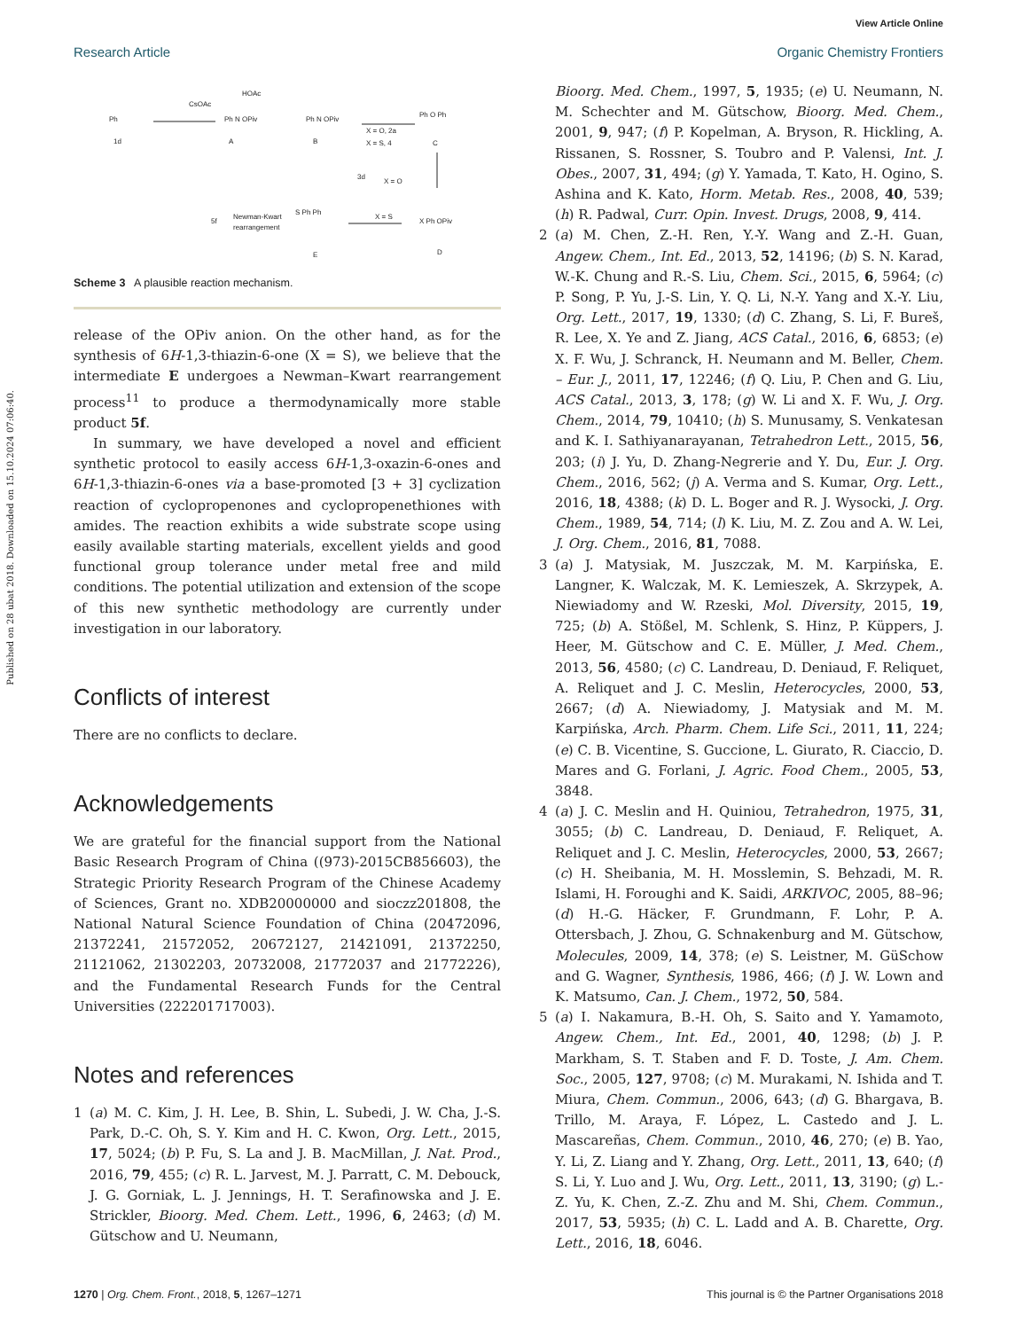View Article Online
Research Article Organic Chemistry Frontiers
Published on 28 ubat 2018. Downloaded on 15.10.2024 07:06:40.
Ph
1d
CsOAc
HOAc
Ph N OPiv
A
Ph N OPiv
B
X = O, 2a
X = S, 4
Ph O Ph
C
3d
X = O
X Ph OPiv
D
X = S
S Ph Ph
E
Newman-Kwart
rearrangement
5f
Scheme 3 A plausible reaction mechanism.
release of the OPiv anion. On the other hand, as for the synthesis of 6H-1,3-thiazin-6-one (X = S), we believe that the intermediate E undergoes a Newman–Kwart rearrangement process<sup>11</sup> to produce a thermodynamically more stable product 5f.
In summary, we have developed a novel and efficient synthetic protocol to easily access 6H-1,3-oxazin-6-ones and 6H-1,3-thiazin-6-ones via a base-promoted [3 + 3] cyclization reaction of cyclopropenones and cyclopropenethiones with amides. The reaction exhibits a wide substrate scope using easily available starting materials, excellent yields and good functional group tolerance under metal free and mild conditions. The potential utilization and extension of the scope of this new synthetic methodology are currently under investigation in our laboratory.
Conflicts of interest
There are no conflicts to declare.
Acknowledgements
We are grateful for the financial support from the National Basic Research Program of China ((973)-2015CB856603), the Strategic Priority Research Program of the Chinese Academy of Sciences, Grant no. XDB20000000 and sioczz201808, the National Natural Science Foundation of China (20472096, 21372241, 21572052, 20672127, 21421091, 21372250, 21121062, 21302203, 20732008, 21772037 and 21772226), and the Fundamental Research Funds for the Central Universities (222201717003).
Notes and references
1 (a) M. C. Kim, J. H. Lee, B. Shin, L. Subedi, J. W. Cha, J.-S. Park, D.-C. Oh, S. Y. Kim and H. C. Kwon, Org. Lett., 2015, 17, 5024; (b) P. Fu, S. La and J. B. MacMillan, J. Nat. Prod., 2016, 79, 455; (c) R. L. Jarvest, M. J. Parratt, C. M. Debouck, J. G. Gorniak, L. J. Jennings, H. T. Serafinowska and J. E. Strickler, Bioorg. Med. Chem. Lett., 1996, 6, 2463; (d) M. Gütschow and U. Neumann,
Bioorg. Med. Chem., 1997, 5, 1935; (e) U. Neumann, N. M. Schechter and M. Gütschow, Bioorg. Med. Chem., 2001, 9, 947; (f) P. Kopelman, A. Bryson, R. Hickling, A. Rissanen, S. Rossner, S. Toubro and P. Valensi, Int. J. Obes., 2007, 31, 494; (g) Y. Yamada, T. Kato, H. Ogino, S. Ashina and K. Kato, Horm. Metab. Res., 2008, 40, 539; (h) R. Padwal, Curr. Opin. Invest. Drugs, 2008, 9, 414.
2 (a) M. Chen, Z.-H. Ren, Y.-Y. Wang and Z.-H. Guan, Angew. Chem., Int. Ed., 2013, 52, 14196; (b) S. N. Karad, W.-K. Chung and R.-S. Liu, Chem. Sci., 2015, 6, 5964; (c) P. Song, P. Yu, J.-S. Lin, Y. Q. Li, N.-Y. Yang and X.-Y. Liu, Org. Lett., 2017, 19, 1330; (d) C. Zhang, S. Li, F. Bureš, R. Lee, X. Ye and Z. Jiang, ACS Catal., 2016, 6, 6853; (e) X. F. Wu, J. Schranck, H. Neumann and M. Beller, Chem. – Eur. J., 2011, 17, 12246; (f) Q. Liu, P. Chen and G. Liu, ACS Catal., 2013, 3, 178; (g) W. Li and X. F. Wu, J. Org. Chem., 2014, 79, 10410; (h) S. Munusamy, S. Venkatesan and K. I. Sathiyanarayanan, Tetrahedron Lett., 2015, 56, 203; (i) J. Yu, D. Zhang-Negrerie and Y. Du, Eur. J. Org. Chem., 2016, 562; (j) A. Verma and S. Kumar, Org. Lett., 2016, 18, 4388; (k) D. L. Boger and R. J. Wysocki, J. Org. Chem., 1989, 54, 714; (l) K. Liu, M. Z. Zou and A. W. Lei, J. Org. Chem., 2016, 81, 7088.
3 (a) J. Matysiak, M. Juszczak, M. M. Karpińska, E. Langner, K. Walczak, M. K. Lemieszek, A. Skrzypek, A. Niewiadomy and W. Rzeski, Mol. Diversity, 2015, 19, 725; (b) A. Stößel, M. Schlenk, S. Hinz, P. Küppers, J. Heer, M. Gütschow and C. E. Müller, J. Med. Chem., 2013, 56, 4580; (c) C. Landreau, D. Deniaud, F. Reliquet, A. Reliquet and J. C. Meslin, Heterocycles, 2000, 53, 2667; (d) A. Niewiadomy, J. Matysiak and M. M. Karpińska, Arch. Pharm. Chem. Life Sci., 2011, 11, 224; (e) C. B. Vicentine, S. Guccione, L. Giurato, R. Ciaccio, D. Mares and G. Forlani, J. Agric. Food Chem., 2005, 53, 3848.
4 (a) J. C. Meslin and H. Quiniou, Tetrahedron, 1975, 31, 3055; (b) C. Landreau, D. Deniaud, F. Reliquet, A. Reliquet and J. C. Meslin, Heterocycles, 2000, 53, 2667; (c) H. Sheibania, M. H. Mosslemin, S. Behzadi, M. R. Islami, H. Foroughi and K. Saidi, ARKIVOC, 2005, 88–96; (d) H.-G. Häcker, F. Grundmann, F. Lohr, P. A. Ottersbach, J. Zhou, G. Schnakenburg and M. Gütschow, Molecules, 2009, 14, 378; (e) S. Leistner, M. GüSchow and G. Wagner, Synthesis, 1986, 466; (f) J. W. Lown and K. Matsumo, Can. J. Chem., 1972, 50, 584.
5 (a) I. Nakamura, B.-H. Oh, S. Saito and Y. Yamamoto, Angew. Chem., Int. Ed., 2001, 40, 1298; (b) J. P. Markham, S. T. Staben and F. D. Toste, J. Am. Chem. Soc., 2005, 127, 9708; (c) M. Murakami, N. Ishida and T. Miura, Chem. Commun., 2006, 643; (d) G. Bhargava, B. Trillo, M. Araya, F. López, L. Castedo and J. L. Mascareñas, Chem. Commun., 2010, 46, 270; (e) B. Yao, Y. Li, Z. Liang and Y. Zhang, Org. Lett., 2011, 13, 640; (f) S. Li, Y. Luo and J. Wu, Org. Lett., 2011, 13, 3190; (g) L.-Z. Yu, K. Chen, Z.-Z. Zhu and M. Shi, Chem. Commun., 2017, 53, 5935; (h) C. L. Ladd and A. B. Charette, Org. Lett., 2016, 18, 6046.
1270 | Org. Chem. Front., 2018, 5, 1267–1271 This journal is © the Partner Organisations 2018